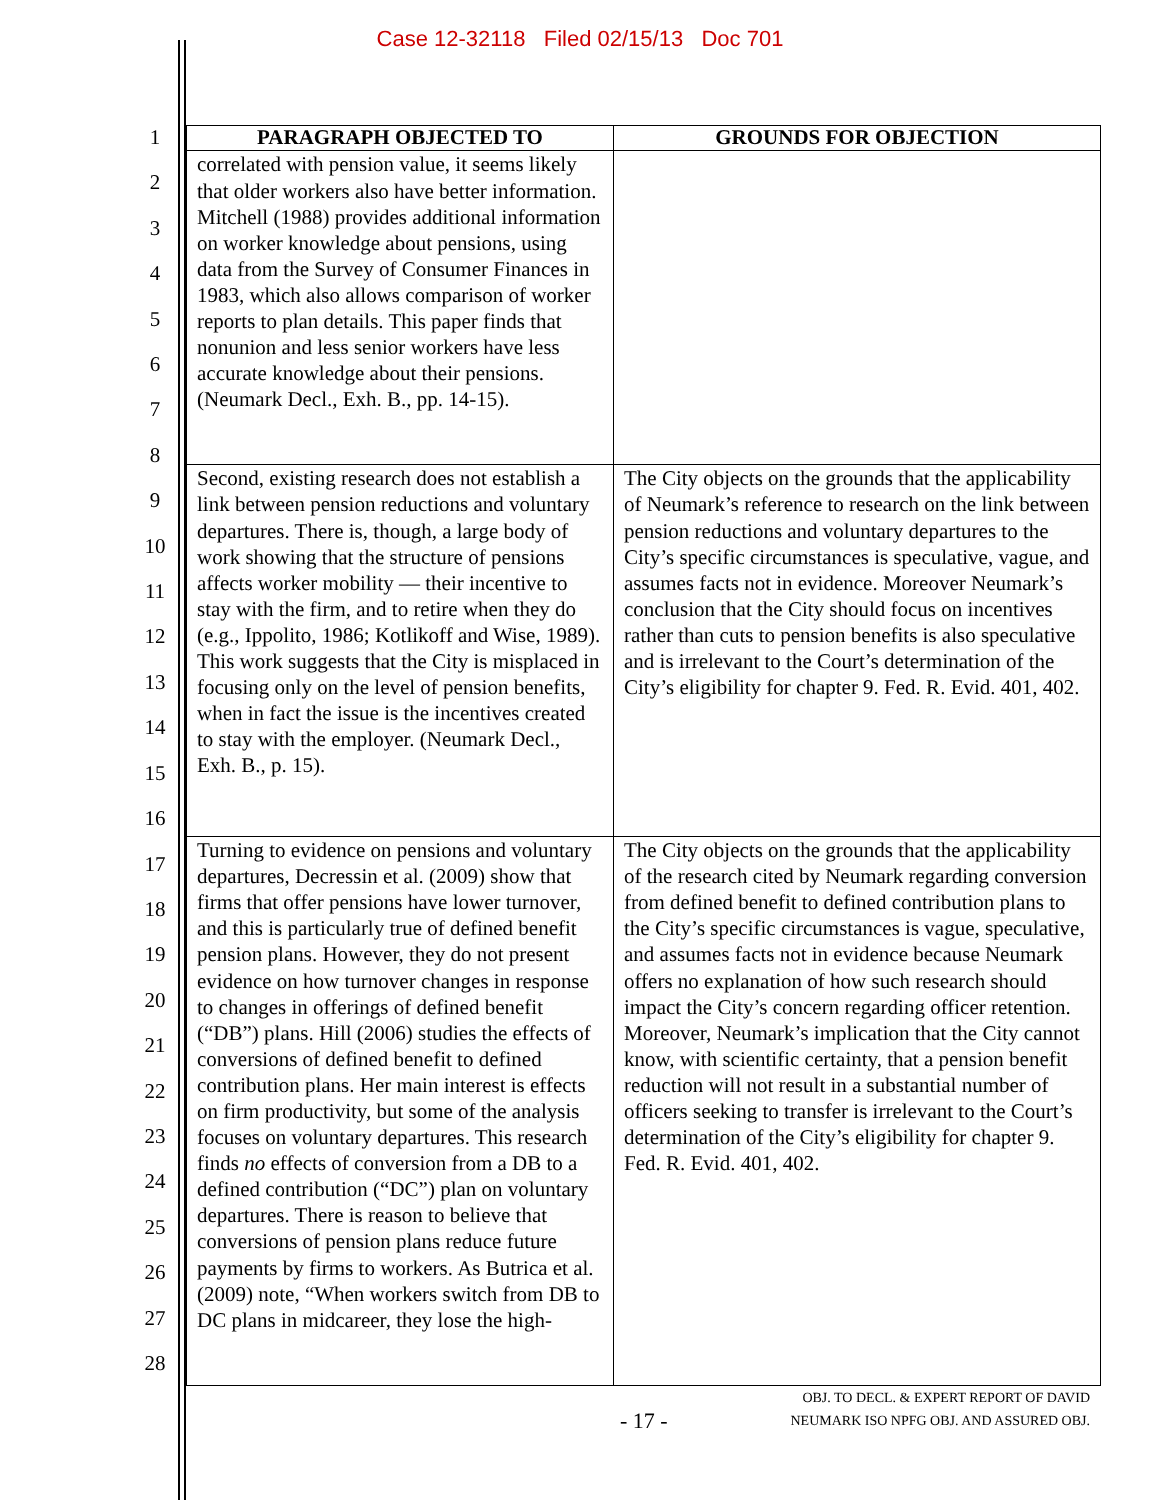Case 12-32118 Filed 02/15/13 Doc 701
1
2
3
4
5
6
7
8
9
10
11
12
13
14
15
16
17
18
19
20
21
22
23
24
25
26
27
28
| PARAGRAPH OBJECTED TO | GROUNDS FOR OBJECTION |
| --- | --- |
| correlated with pension value, it seems likely that older workers also have better information. Mitchell (1988) provides additional information on worker knowledge about pensions, using data from the Survey of Consumer Finances in 1983, which also allows comparison of worker reports to plan details. This paper finds that nonunion and less senior workers have less accurate knowledge about their pensions. (Neumark Decl., Exh. B., pp. 14-15). | |
| Second, existing research does not establish a link between pension reductions and voluntary departures. There is, though, a large body of work showing that the structure of pensions affects worker mobility — their incentive to stay with the firm, and to retire when they do (e.g., Ippolito, 1986; Kotlikoff and Wise, 1989). This work suggests that the City is misplaced in focusing only on the level of pension benefits, when in fact the issue is the incentives created to stay with the employer. (Neumark Decl., Exh. B., p. 15). | The City objects on the grounds that the applicability of Neumark’s reference to research on the link between pension reductions and voluntary departures to the City’s specific circumstances is speculative, vague, and assumes facts not in evidence. Moreover Neumark’s conclusion that the City should focus on incentives rather than cuts to pension benefits is also speculative and is irrelevant to the Court’s determination of the City’s eligibility for chapter 9. Fed. R. Evid. 401, 402. |
| Turning to evidence on pensions and voluntary departures, Decressin et al. (2009) show that firms that offer pensions have lower turnover, and this is particularly true of defined benefit pension plans. However, they do not present evidence on how turnover changes in response to changes in offerings of defined benefit (“DB”) plans. Hill (2006) studies the effects of conversions of defined benefit to defined contribution plans. Her main interest is effects on firm productivity, but some of the analysis focuses on voluntary departures. This research finds no effects of conversion from a DB to a defined contribution (“DC”) plan on voluntary departures. There is reason to believe that conversions of pension plans reduce future payments by firms to workers. As Butrica et al. (2009) note, “When workers switch from DB to DC plans in midcareer, they lose the high- | The City objects on the grounds that the applicability of the research cited by Neumark regarding conversion from defined benefit to defined contribution plans to the City’s specific circumstances is vague, speculative, and assumes facts not in evidence because Neumark offers no explanation of how such research should impact the City’s concern regarding officer retention. Moreover, Neumark’s implication that the City cannot know, with scientific certainty, that a pension benefit reduction will not result in a substantial number of officers seeking to transfer is irrelevant to the Court’s determination of the City’s eligibility for chapter 9. Fed. R. Evid. 401, 402. |
- 17 -
OBJ. TO DECL. & EXPERT REPORT OF DAVID
NEUMARK ISO NPFG OBJ. AND ASSURED OBJ.